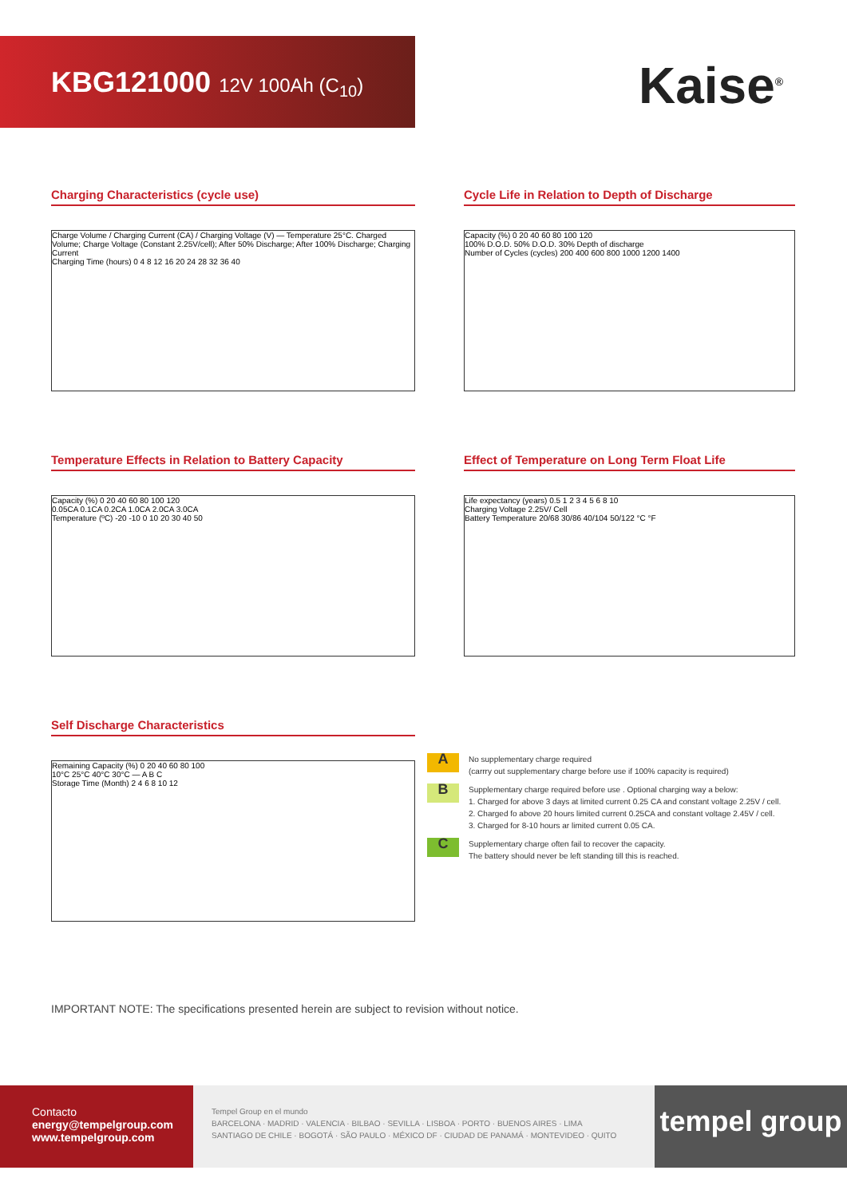KBG121000 12V 100Ah (C<sub>10</sub>) Kaise<sup>®</sup>
Charging Characteristics (cycle use)
Charge Volume / Charging Current (CA) / Charging Voltage (V) — Temperature 25°C. Charged Volume; Charge Voltage (Constant 2.25V/cell); After 50% Discharge; After 100% Discharge; Charging Current
Charging Time (hours) 0 4 8 12 16 20 24 28 32 36 40
Cycle Life in Relation to Depth of Discharge
Capacity (%) 0 20 40 60 80 100 120
100% D.O.D. 50% D.O.D. 30% Depth of discharge
Number of Cycles (cycles) 200 400 600 800 1000 1200 1400
Temperature Effects in Relation to Battery Capacity
Capacity (%) 0 20 40 60 80 100 120
0.05CA 0.1CA 0.2CA 1.0CA 2.0CA 3.0CA
Temperature (ºC) -20 -10 0 10 20 30 40 50
Effect of Temperature on Long Term Float Life
Life expectancy (years) 0.5 1 2 3 4 5 6 8 10
Charging Voltage 2.25V/ Cell
Battery Temperature 20/68 30/86 40/104 50/122 °C °F
Self Discharge Characteristics
Remaining Capacity (%) 0 20 40 60 80 100
10°C 25°C 40°C 30°C — A B C
Storage Time (Month) 2 4 6 8 10 12
A No supplementary charge required
(carrry out supplementary charge before use if 100% capacity is required)
B Supplementary charge required before use . Optional charging way a below:
1. Charged for above 3 days at limited current 0.25 CA and constant voltage 2.25V / cell.
2. Charged fo above 20 hours limited current 0.25CA and constant voltage 2.45V / cell.
3. Charged for 8-10 hours ar limited current 0.05 CA.
C Supplementary charge often fail to recover the capacity.
The battery should never be left standing till this is reached.
IMPORTANT NOTE: The specifications presented herein are subject to revision without notice.
Contacto
energy@tempelgroup.com
www.tempelgroup.com
Tempel Group en el mundo
BARCELONA · MADRID · VALENCIA · BILBAO · SEVILLA · LISBOA · PORTO · BUENOS AIRES · LIMA
SANTIAGO DE CHILE · BOGOTÁ · SÃO PAULO · MÉXICO DF · CIUDAD DE PANAMÁ · MONTEVIDEO · QUITO
tempel group